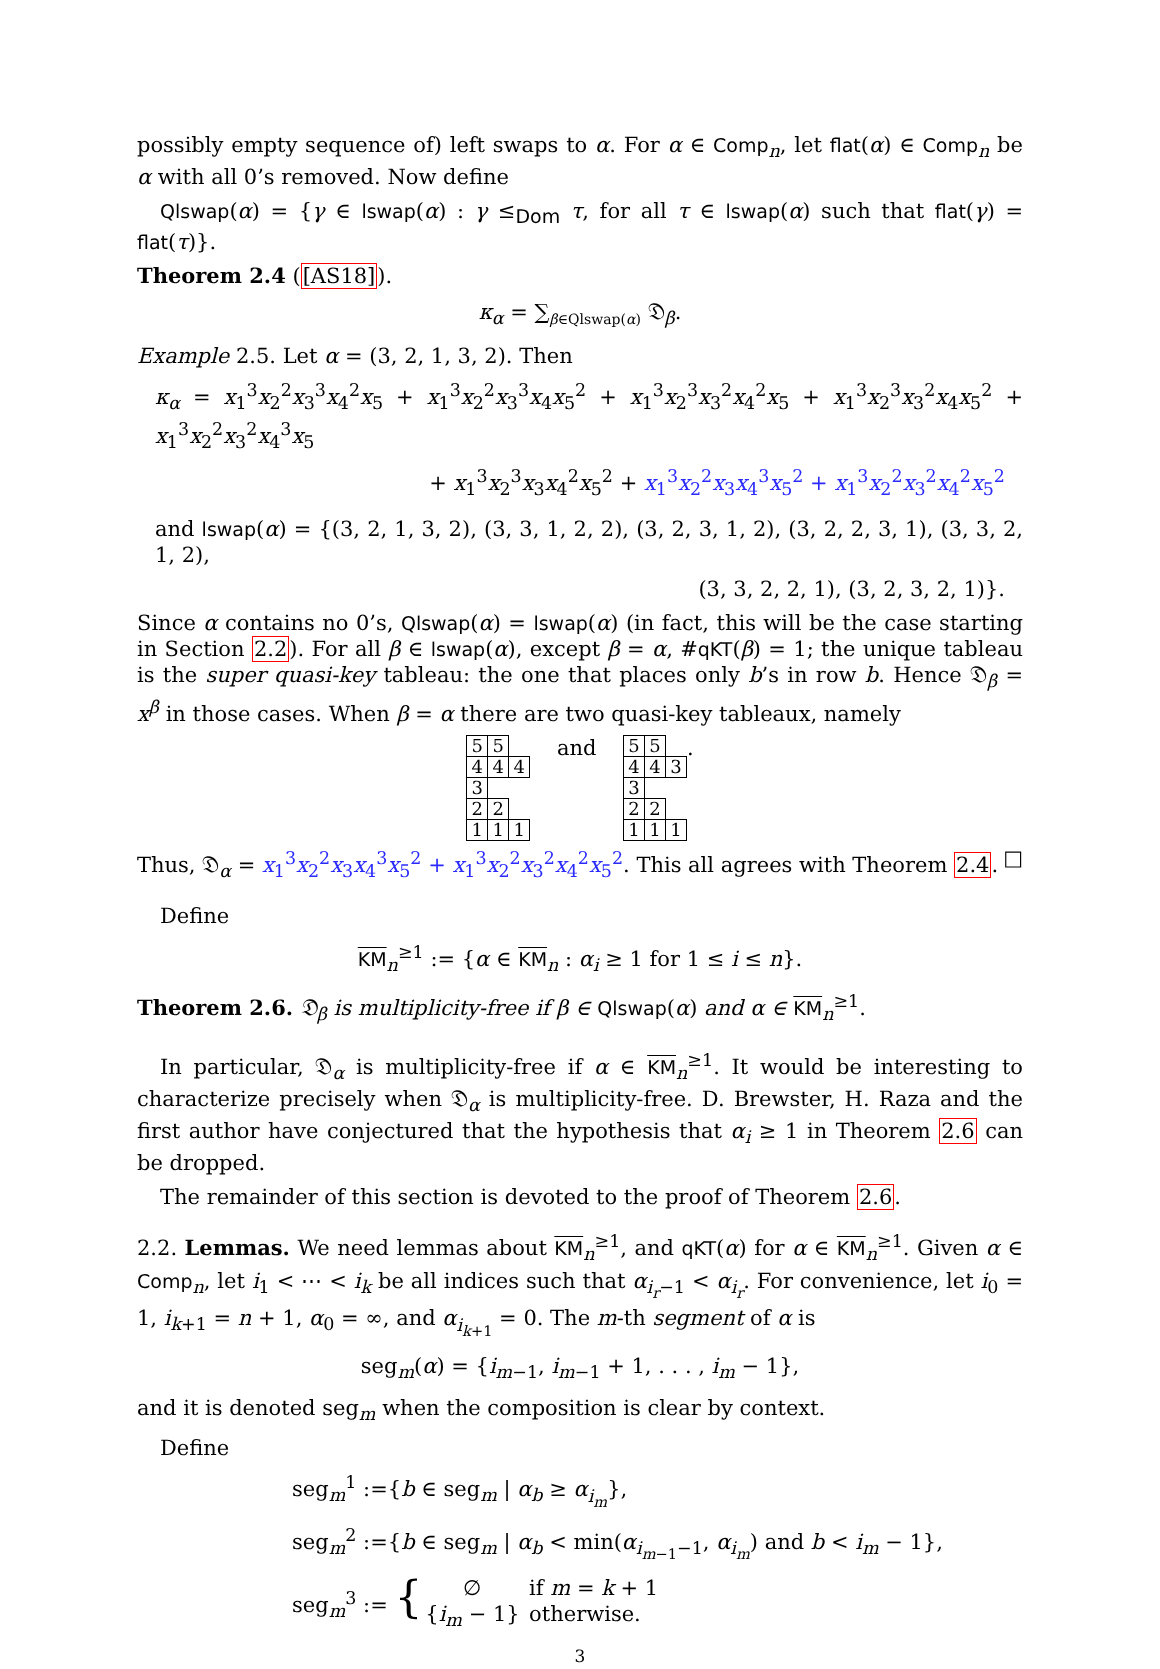possibly empty sequence of) left swaps to α. For α ∈ Comp<sub>n</sub>, let flat(α) ∈ Comp<sub>n</sub> be α with all 0’s removed. Now define
Qlswap(α) = {γ ∈ lswap(α) : γ ≤<sub>Dom</sub> τ, for all τ ∈ lswap(α) such that flat(γ) = flat(τ)}.
Theorem 2.4 ([AS18]).
κ<sub>α</sub> = ∑<sub>β∈Qlswap(α)</sub> 𝔇<sub>β</sub>.
Example 2.5. Let α = (3, 2, 1, 3, 2). Then
κ<sub>α</sub> = x<sub>1</sub><sup>3</sup>x<sub>2</sub><sup>2</sup>x<sub>3</sub><sup>3</sup>x<sub>4</sub><sup>2</sup>x<sub>5</sub> + x<sub>1</sub><sup>3</sup>x<sub>2</sub><sup>2</sup>x<sub>3</sub><sup>3</sup>x<sub>4</sub>x<sub>5</sub><sup>2</sup> + x<sub>1</sub><sup>3</sup>x<sub>2</sub><sup>3</sup>x<sub>3</sub><sup>2</sup>x<sub>4</sub><sup>2</sup>x<sub>5</sub> + x<sub>1</sub><sup>3</sup>x<sub>2</sub><sup>3</sup>x<sub>3</sub><sup>2</sup>x<sub>4</sub>x<sub>5</sub><sup>2</sup> + x<sub>1</sub><sup>3</sup>x<sub>2</sub><sup>2</sup>x<sub>3</sub><sup>2</sup>x<sub>4</sub><sup>3</sup>x<sub>5</sub>
+ x<sub>1</sub><sup>3</sup>x<sub>2</sub><sup>3</sup>x<sub>3</sub>x<sub>4</sub><sup>2</sup>x<sub>5</sub><sup>2</sup> + x<sub>1</sub><sup>3</sup>x<sub>2</sub><sup>2</sup>x<sub>3</sub>x<sub>4</sub><sup>3</sup>x<sub>5</sub><sup>2</sup> + x<sub>1</sub><sup>3</sup>x<sub>2</sub><sup>2</sup>x<sub>3</sub><sup>2</sup>x<sub>4</sub><sup>2</sup>x<sub>5</sub><sup>2</sup>
and lswap(α) = {(3, 2, 1, 3, 2), (3, 3, 1, 2, 2), (3, 2, 3, 1, 2), (3, 2, 2, 3, 1), (3, 3, 2, 1, 2),
(3, 3, 2, 2, 1), (3, 2, 3, 2, 1)}.
Since α contains no 0’s, Qlswap(α) = lswap(α) (in fact, this will be the case starting in Section 2.2). For all β ∈ lswap(α), except β = α, #qKT(β) = 1; the unique tableau is the super quasi-key tableau: the one that places only b’s in row b. Hence 𝔇<sub>β</sub> = x<sup>β</sup> in those cases. When β = α there are two quasi-key tableaux, namely
| 5 | 5 | |
| 4 | 4 | 4 |
| 3 | | |
| 2 | 2 | |
| 1 | 1 | 1 |
and
| 5 | 5 | |
| 4 | 4 | 3 |
| 3 | | |
| 2 | 2 | |
| 1 | 1 | 1 |
.
Thus, 𝔇<sub>α</sub> = x<sub>1</sub><sup>3</sup>x<sub>2</sub><sup>2</sup>x<sub>3</sub>x<sub>4</sub><sup>3</sup>x<sub>5</sub><sup>2</sup> + x<sub>1</sub><sup>3</sup>x<sub>2</sub><sup>2</sup>x<sub>3</sub><sup>2</sup>x<sub>4</sub><sup>2</sup>x<sub>5</sub><sup>2</sup>. This all agrees with Theorem 2.4. □
Define
KM<sub>n</sub><sup>≥1</sup> := {α ∈ KM<sub>n</sub> : α<sub>i</sub> ≥ 1 for 1 ≤ i ≤ n}.
Theorem 2.6. 𝔇<sub>β</sub> is multiplicity-free if β ∈ Qlswap(α) and α ∈ KM<sub>n</sub><sup>≥1</sup>.
In particular, 𝔇<sub>α</sub> is multiplicity-free if α ∈ KM<sub>n</sub><sup>≥1</sup>. It would be interesting to characterize precisely when 𝔇<sub>α</sub> is multiplicity-free. D. Brewster, H. Raza and the first author have conjectured that the hypothesis that α<sub>i</sub> ≥ 1 in Theorem 2.6 can be dropped.
The remainder of this section is devoted to the proof of Theorem 2.6.
2.2. Lemmas. We need lemmas about KM<sub>n</sub><sup>≥1</sup>, and qKT(α) for α ∈ KM<sub>n</sub><sup>≥1</sup>. Given α ∈ Comp<sub>n</sub>, let i<sub>1</sub> < ⋯ < i<sub>k</sub> be all indices such that α<sub>i<sub>r</sub>−1</sub> < α<sub>i<sub>r</sub></sub>. For convenience, let i<sub>0</sub> = 1, i<sub>k+1</sub> = n + 1, α<sub>0</sub> = ∞, and α<sub>i<sub>k+1</sub></sub> = 0. The m-th segment of α is
seg<sub>m</sub>(α) = {i<sub>m−1</sub>, i<sub>m−1</sub> + 1, . . . , i<sub>m</sub> − 1},
and it is denoted seg<sub>m</sub> when the composition is clear by context.
Define
seg<sub>m</sub><sup>1</sup> :={b ∈ seg<sub>m</sub> | α<sub>b</sub> ≥ α<sub>i<sub>m</sub></sub>},
seg<sub>m</sub><sup>2</sup> :={b ∈ seg<sub>m</sub> | α<sub>b</sub> < min(α<sub>i<sub>m−1</sub>−1</sub>, α<sub>i<sub>m</sub></sub>) and b < i<sub>m</sub> − 1},
seg<sub>m</sub><sup>3</sup> := { ∅ if m = k + 1
{i<sub>m</sub> − 1} otherwise.
3